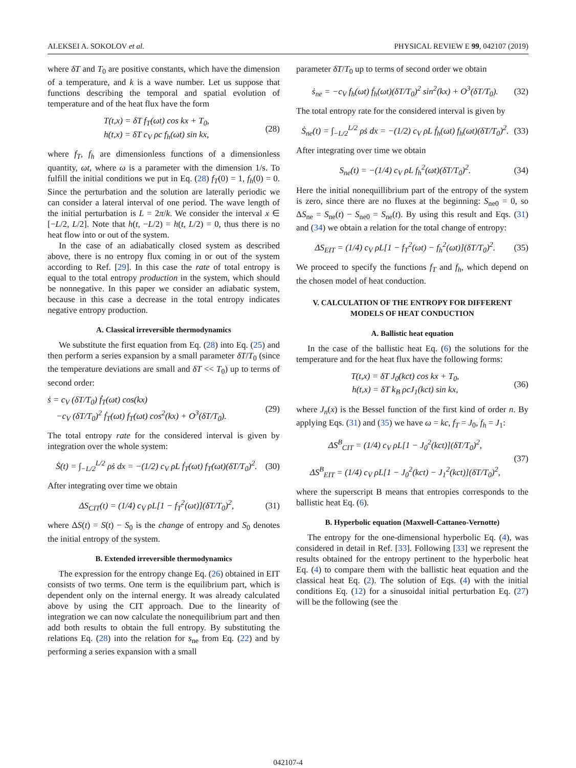ALEKSEI A. SOKOLOV et al. PHYSICAL REVIEW E 99, 042107 (2019)
where δT and T<sub>0</sub> are positive constants, which have the dimension of a temperature, and k is a wave number. Let us suppose that functions describing the temporal and spatial evolution of temperature and of the heat flux have the form
T(t,x) = δT f<sub>T</sub>(ωt) cos kx + T<sub>0</sub>,
h(t,x) = δT c<sub>V</sub> ρc f<sub>h</sub>(ωt) sin kx,
(28)
where f<sub>T</sub>, f<sub>h</sub> are dimensionless functions of a dimensionless quantity, ωt, where ω is a parameter with the dimension 1/s. To fulfill the initial conditions we put in Eq. (28) f<sub>T</sub>(0) = 1, f<sub>h</sub>(0) = 0. Since the perturbation and the solution are laterally periodic we can consider a lateral interval of one period. The wave length of the initial perturbation is L = 2π/k. We consider the interval x ∈ [−L/2, L/2]. Note that h(t, −L/2) = h(t, L/2) = 0, thus there is no heat flow into or out of the system.
In the case of an adiabatically closed system as described above, there is no entropy flux coming in or out of the system according to Ref. [29]. In this case the rate of total entropy is equal to the total entropy production in the system, which should be nonnegative. In this paper we consider an adiabatic system, because in this case a decrease in the total entropy indicates negative entropy production.
A. Classical irreversible thermodynamics
We substitute the first equation from Eq. (28) into Eq. (25) and then perform a series expansion by a small parameter δT/T<sub>0</sub> (since the temperature deviations are small and δT << T<sub>0</sub>) up to terms of second order:
ṡ = c<sub>V</sub> (δT/T<sub>0</sub>) ḟ<sub>T</sub>(ωt) cos(kx)
−c<sub>V</sub> (δT/T<sub>0</sub>)<sup>2</sup> ḟ<sub>T</sub>(ωt) f<sub>T</sub>(ωt) cos<sup>2</sup>(kx) + O<sup>3</sup>(δT/T<sub>0</sub>).
(29)
The total entropy rate for the considered interval is given by integration over the whole system:
Ṡ(t) = ∫<sub>−L/2</sub><sup>L/2</sup> ρṡ dx = −(1/2) c<sub>V</sub> ρL ḟ<sub>T</sub>(ωt) f<sub>T</sub>(ωt)(δT/T<sub>0</sub>)<sup>2</sup>.
(30)
After integrating over time we obtain
ΔS<sub>CIT</sub>(t) = (1/4) c<sub>V</sub> ρL[1 − f<sub>T</sub><sup>2</sup>(ωt)](δT/T<sub>0</sub>)<sup>2</sup>,
(31)
where ΔS(t) = S(t) − S<sub>0</sub> is the change of entropy and S<sub>0</sub> denotes the initial entropy of the system.
B. Extended irreversible thermodynamics
The expression for the entropy change Eq. (26) obtained in EIT consists of two terms. One term is the equilibrium part, which is dependent only on the internal energy. It was already calculated above by using the CIT approach. Due to the linearity of integration we can now calculate the nonequilibrium part and then add both results to obtain the full entropy. By substituting the relations Eq. (28) into the relation for s<sub>ne</sub> from Eq. (22) and by performing a series expansion with a small
parameter δT/T<sub>0</sub> up to terms of second order we obtain
ṡ<sub>ne</sub> = −c<sub>V</sub> f<sub>h</sub>(ωt) ḟ<sub>h</sub>(ωt)(δT/T<sub>0</sub>)<sup>2</sup> sin<sup>2</sup>(kx) + O<sup>3</sup>(δT/T<sub>0</sub>).
(32)
The total entropy rate for the considered interval is given by
Ṡ<sub>ne</sub>(t) = ∫<sub>−L/2</sub><sup>L/2</sup> ρṡ dx = −(1/2) c<sub>V</sub> ρL ḟ<sub>h</sub>(ωt) f<sub>h</sub>(ωt)(δT/T<sub>0</sub>)<sup>2</sup>.
(33)
After integrating over time we obtain
S<sub>ne</sub>(t) = −(1/4) c<sub>V</sub> ρL f<sub>h</sub><sup>2</sup>(ωt)(δT/T<sub>0</sub>)<sup>2</sup>.
(34)
Here the initial nonequillibrium part of the entropy of the system is zero, since there are no fluxes at the beginning: S<sub>ne0</sub> = 0, so ΔS<sub>ne</sub> = S<sub>ne</sub>(t) − S<sub>ne0</sub> = S<sub>ne</sub>(t). By using this result and Eqs. (31) and (34) we obtain a relation for the total change of entropy:
ΔS<sub>EIT</sub> = (1/4) c<sub>V</sub> ρL[1 − f<sub>T</sub><sup>2</sup>(ωt) − f<sub>h</sub><sup>2</sup>(ωt)](δT/T<sub>0</sub>)<sup>2</sup>.
(35)
We proceed to specify the functions f<sub>T</sub> and f<sub>h</sub>, which depend on the chosen model of heat conduction.
V. CALCULATION OF THE ENTROPY FOR DIFFERENT MODELS OF HEAT CONDUCTION
A. Ballistic heat equation
In the case of the ballistic heat Eq. (6) the solutions for the temperature and for the heat flux have the following forms:
T(t,x) = δT J<sub>0</sub>(kct) cos kx + T<sub>0</sub>,
h(t,x) = δT k<sub>B</sub> ρcJ<sub>1</sub>(kct) sin kx,
(36)
where J<sub>n</sub>(x) is the Bessel function of the first kind of order n. By applying Eqs. (31) and (35) we have ω = kc, f<sub>T</sub> = J<sub>0</sub>, f<sub>h</sub> = J<sub>1</sub>:
ΔS<sup>B</sup><sub>CIT</sub> = (1/4) c<sub>V</sub> ρL[1 − J<sub>0</sub><sup>2</sup>(kct)](δT/T<sub>0</sub>)<sup>2</sup>,
ΔS<sup>B</sup><sub>EIT</sub> = (1/4) c<sub>V</sub> ρL[1 − J<sub>0</sub><sup>2</sup>(kct) − J<sub>1</sub><sup>2</sup>(kct)](δT/T<sub>0</sub>)<sup>2</sup>,
(37)
where the superscript B means that entropies corresponds to the ballistic heat Eq. (6).
B. Hyperbolic equation (Maxwell-Cattaneo-Vernotte)
The entropy for the one-dimensional hyperbolic Eq. (4), was considered in detail in Ref. [33]. Following [33] we represent the results obtained for the entropy pertinent to the hyperbolic heat Eq. (4) to compare them with the ballistic heat equation and the classical heat Eq. (2). The solution of Eqs. (4) with the initial conditions Eq. (12) for a sinusoidal initial perturbation Eq. (27) will be the following (see the
042107-4